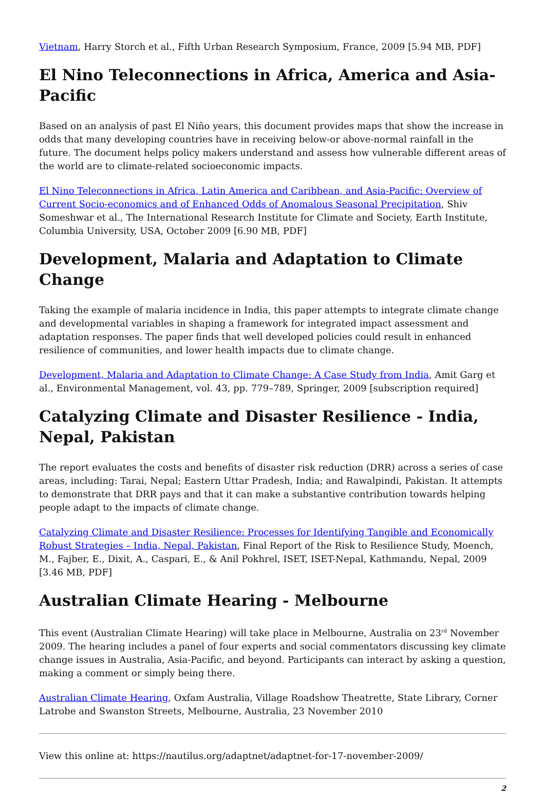Vietnam, Harry Storch et al., Fifth Urban Research Symposium, France, 2009 [5.94 MB, PDF]
El Nino Teleconnections in Africa, America and Asia-Pacific
Based on an analysis of past El Niño years, this document provides maps that show the increase in odds that many developing countries have in receiving below-or above-normal rainfall in the future. The document helps policy makers understand and assess how vulnerable different areas of the world are to climate-related socioeconomic impacts.
El Nino Teleconnections in Africa, Latin America and Caribbean, and Asia-Pacific: Overview of Current Socio-economics and of Enhanced Odds of Anomalous Seasonal Precipitation, Shiv Someshwar et al., The International Research Institute for Climate and Society, Earth Institute, Columbia University, USA, October 2009 [6.90 MB, PDF]
Development, Malaria and Adaptation to Climate Change
Taking the example of malaria incidence in India, this paper attempts to integrate climate change and developmental variables in shaping a framework for integrated impact assessment and adaptation responses. The paper finds that well developed policies could result in enhanced resilience of communities, and lower health impacts due to climate change.
Development, Malaria and Adaptation to Climate Change: A Case Study from India, Amit Garg et al., Environmental Management, vol. 43, pp. 779–789, Springer, 2009 [subscription required]
Catalyzing Climate and Disaster Resilience - India, Nepal, Pakistan
The report evaluates the costs and benefits of disaster risk reduction (DRR) across a series of case areas, including: Tarai, Nepal; Eastern Uttar Pradesh, India; and Rawalpindi, Pakistan. It attempts to demonstrate that DRR pays and that it can make a substantive contribution towards helping people adapt to the impacts of climate change.
Catalyzing Climate and Disaster Resilience: Processes for Identifying Tangible and Economically Robust Strategies – India, Nepal, Pakistan, Final Report of the Risk to Resilience Study, Moench, M., Fajber, E., Dixit, A., Caspari, E., & Anil Pokhrel, ISET, ISET-Nepal, Kathmandu, Nepal, 2009 [3.46 MB, PDF]
Australian Climate Hearing - Melbourne
This event (Australian Climate Hearing) will take place in Melbourne, Australia on 23<sup>rd</sup> November 2009. The hearing includes a panel of four experts and social commentators discussing key climate change issues in Australia, Asia-Pacific, and beyond. Participants can interact by asking a question, making a comment or simply being there.
Australian Climate Hearing, Oxfam Australia, Village Roadshow Theatrette, State Library, Corner Latrobe and Swanston Streets, Melbourne, Australia, 23 November 2010
View this online at: https://nautilus.org/adaptnet/adaptnet-for-17-november-2009/
2